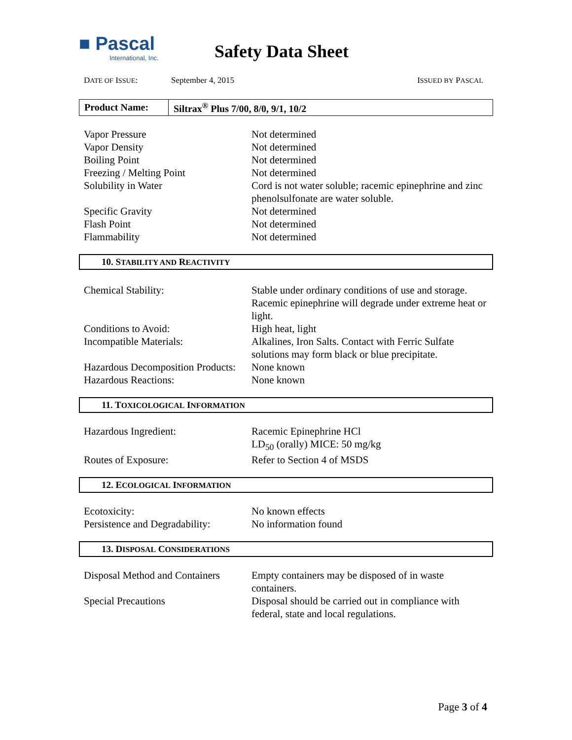■ Pascal
International, Inc.
Safety Data Sheet
DATE OF ISSUE: September 4, 2015 ISSUED BY PASCAL
| Product Name: | Siltrax<sup>®</sup> Plus 7/00, 8/0, 9/1, 10/2 |
| Vapor Pressure | Not determined |
| Vapor Density | Not determined |
| Boiling Point | Not determined |
| Freezing / Melting Point | Not determined |
| Solubility in Water | Cord is not water soluble; racemic epinephrine and zinc phenolsulfonate are water soluble. |
| Specific Gravity | Not determined |
| Flash Point | Not determined |
| Flammability | Not determined |
10. STABILITY AND REACTIVITY
| Chemical Stability: | Stable under ordinary conditions of use and storage. Racemic epinephrine will degrade under extreme heat or light. |
| Conditions to Avoid: | High heat, light |
| Incompatible Materials: | Alkalines, Iron Salts. Contact with Ferric Sulfate solutions may form black or blue precipitate. |
| Hazardous Decomposition Products: | None known |
| Hazardous Reactions: | None known |
11. TOXICOLOGICAL INFORMATION
| Hazardous Ingredient: | Racemic Epinephrine HCl LD<sub>50</sub> (orally) MICE: 50 mg/kg |
| Routes of Exposure: | Refer to Section 4 of MSDS |
12. ECOLOGICAL INFORMATION
| Ecotoxicity: | No known effects |
| Persistence and Degradability: | No information found |
13. DISPOSAL CONSIDERATIONS
| Disposal Method and Containers | Empty containers may be disposed of in waste containers. |
| Special Precautions | Disposal should be carried out in compliance with federal, state and local regulations. |
Page 3 of 4